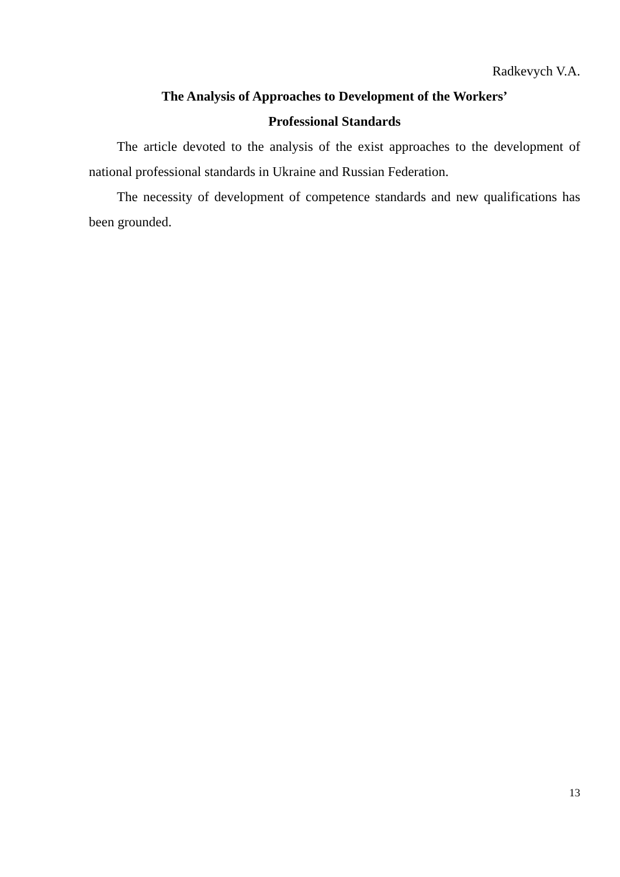Radkevych V.A.
The Analysis of Approaches to Development of the Workers’
Professional Standards
The article devoted to the analysis of the exist approaches to the development of national professional standards in Ukraine and Russian Federation.
The necessity of development of competence standards and new qualifications has been grounded.
13